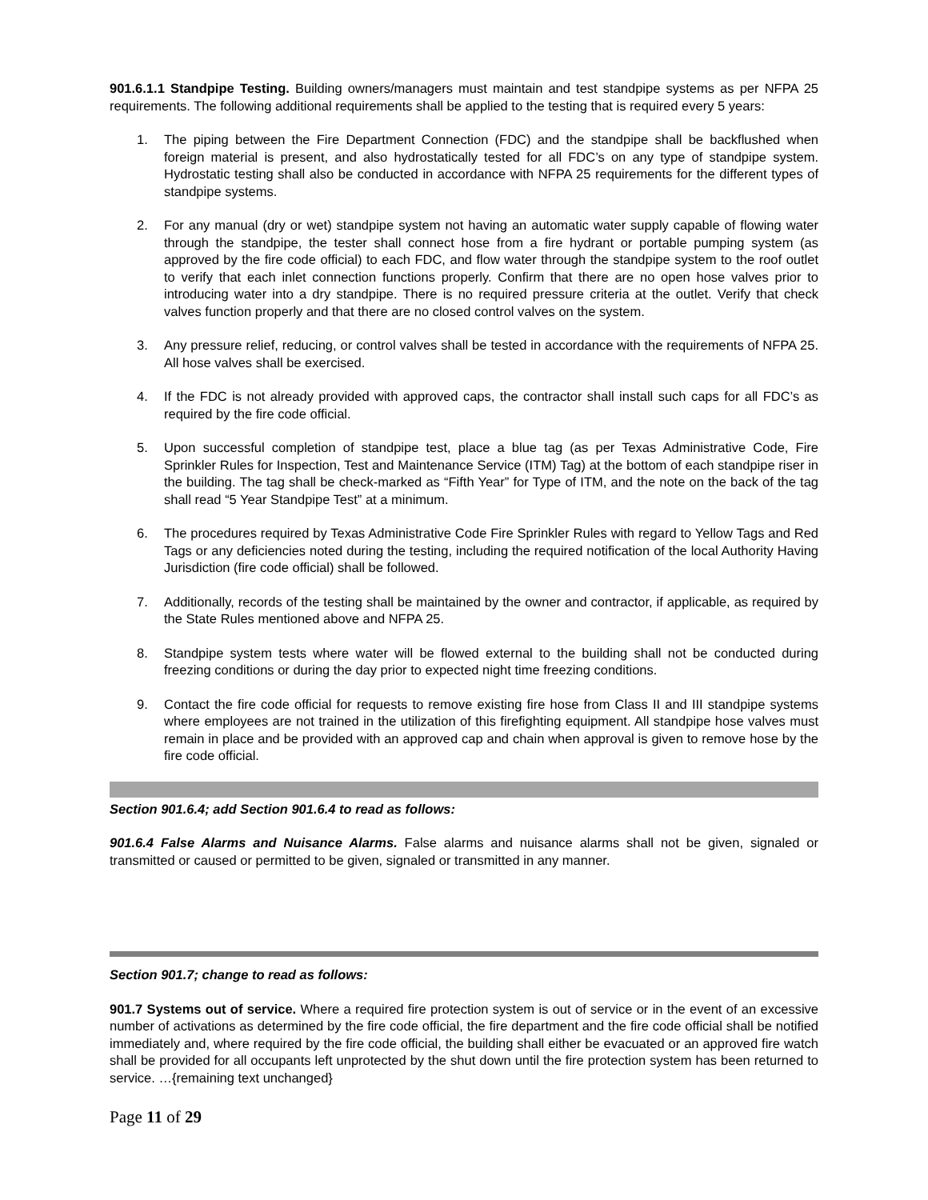901.6.1.1 Standpipe Testing. Building owners/managers must maintain and test standpipe systems as per NFPA 25 requirements. The following additional requirements shall be applied to the testing that is required every 5 years:
1. The piping between the Fire Department Connection (FDC) and the standpipe shall be backflushed when foreign material is present, and also hydrostatically tested for all FDC’s on any type of standpipe system. Hydrostatic testing shall also be conducted in accordance with NFPA 25 requirements for the different types of standpipe systems.
2. For any manual (dry or wet) standpipe system not having an automatic water supply capable of flowing water through the standpipe, the tester shall connect hose from a fire hydrant or portable pumping system (as approved by the fire code official) to each FDC, and flow water through the standpipe system to the roof outlet to verify that each inlet connection functions properly. Confirm that there are no open hose valves prior to introducing water into a dry standpipe. There is no required pressure criteria at the outlet. Verify that check valves function properly and that there are no closed control valves on the system.
3. Any pressure relief, reducing, or control valves shall be tested in accordance with the requirements of NFPA 25. All hose valves shall be exercised.
4. If the FDC is not already provided with approved caps, the contractor shall install such caps for all FDC’s as required by the fire code official.
5. Upon successful completion of standpipe test, place a blue tag (as per Texas Administrative Code, Fire Sprinkler Rules for Inspection, Test and Maintenance Service (ITM) Tag) at the bottom of each standpipe riser in the building. The tag shall be check-marked as “Fifth Year” for Type of ITM, and the note on the back of the tag shall read “5 Year Standpipe Test” at a minimum.
6. The procedures required by Texas Administrative Code Fire Sprinkler Rules with regard to Yellow Tags and Red Tags or any deficiencies noted during the testing, including the required notification of the local Authority Having Jurisdiction (fire code official) shall be followed.
7. Additionally, records of the testing shall be maintained by the owner and contractor, if applicable, as required by the State Rules mentioned above and NFPA 25.
8. Standpipe system tests where water will be flowed external to the building shall not be conducted during freezing conditions or during the day prior to expected night time freezing conditions.
9. Contact the fire code official for requests to remove existing fire hose from Class II and III standpipe systems where employees are not trained in the utilization of this firefighting equipment. All standpipe hose valves must remain in place and be provided with an approved cap and chain when approval is given to remove hose by the fire code official.
Section 901.6.4; add Section 901.6.4 to read as follows:
901.6.4 False Alarms and Nuisance Alarms. False alarms and nuisance alarms shall not be given, signaled or transmitted or caused or permitted to be given, signaled or transmitted in any manner.
Section 901.7; change to read as follows:
901.7 Systems out of service. Where a required fire protection system is out of service or in the event of an excessive number of activations as determined by the fire code official, the fire department and the fire code official shall be notified immediately and, where required by the fire code official, the building shall either be evacuated or an approved fire watch shall be provided for all occupants left unprotected by the shut down until the fire protection system has been returned to service. …{remaining text unchanged}
Page 11 of 29